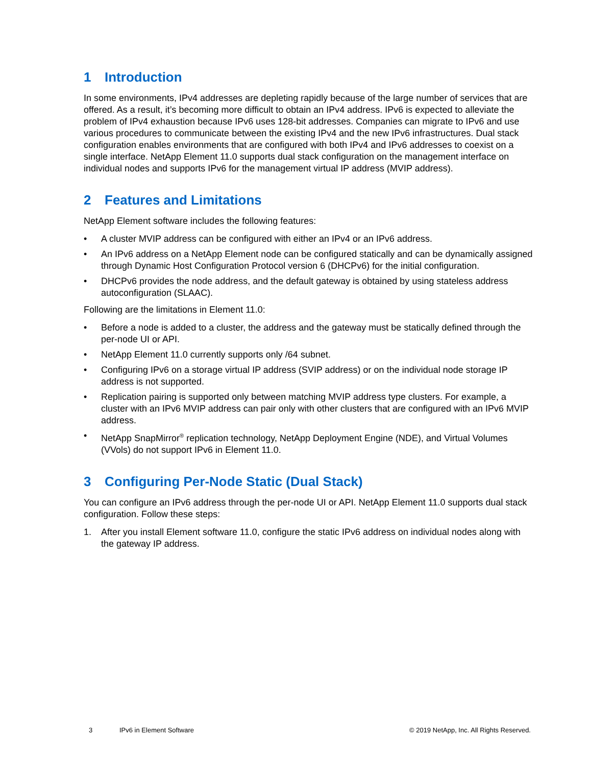1 Introduction
In some environments, IPv4 addresses are depleting rapidly because of the large number of services that are offered. As a result, it’s becoming more difficult to obtain an IPv4 address. IPv6 is expected to alleviate the problem of IPv4 exhaustion because IPv6 uses 128-bit addresses. Companies can migrate to IPv6 and use various procedures to communicate between the existing IPv4 and the new IPv6 infrastructures. Dual stack configuration enables environments that are configured with both IPv4 and IPv6 addresses to coexist on a single interface. NetApp Element 11.0 supports dual stack configuration on the management interface on individual nodes and supports IPv6 for the management virtual IP address (MVIP address).
2 Features and Limitations
NetApp Element software includes the following features:
• A cluster MVIP address can be configured with either an IPv4 or an IPv6 address.
• An IPv6 address on a NetApp Element node can be configured statically and can be dynamically assigned through Dynamic Host Configuration Protocol version 6 (DHCPv6) for the initial configuration.
• DHCPv6 provides the node address, and the default gateway is obtained by using stateless address autoconfiguration (SLAAC).
Following are the limitations in Element 11.0:
• Before a node is added to a cluster, the address and the gateway must be statically defined through the per-node UI or API.
• NetApp Element 11.0 currently supports only /64 subnet.
• Configuring IPv6 on a storage virtual IP address (SVIP address) or on the individual node storage IP address is not supported.
• Replication pairing is supported only between matching MVIP address type clusters. For example, a cluster with an IPv6 MVIP address can pair only with other clusters that are configured with an IPv6 MVIP address.
• NetApp SnapMirror<sup>®</sup> replication technology, NetApp Deployment Engine (NDE), and Virtual Volumes (VVols) do not support IPv6 in Element 11.0.
3 Configuring Per-Node Static (Dual Stack)
You can configure an IPv6 address through the per-node UI or API. NetApp Element 11.0 supports dual stack configuration. Follow these steps:
1. After you install Element software 11.0, configure the static IPv6 address on individual nodes along with the gateway IP address.
3 IPv6 in Element Software © 2019 NetApp, Inc. All Rights Reserved.